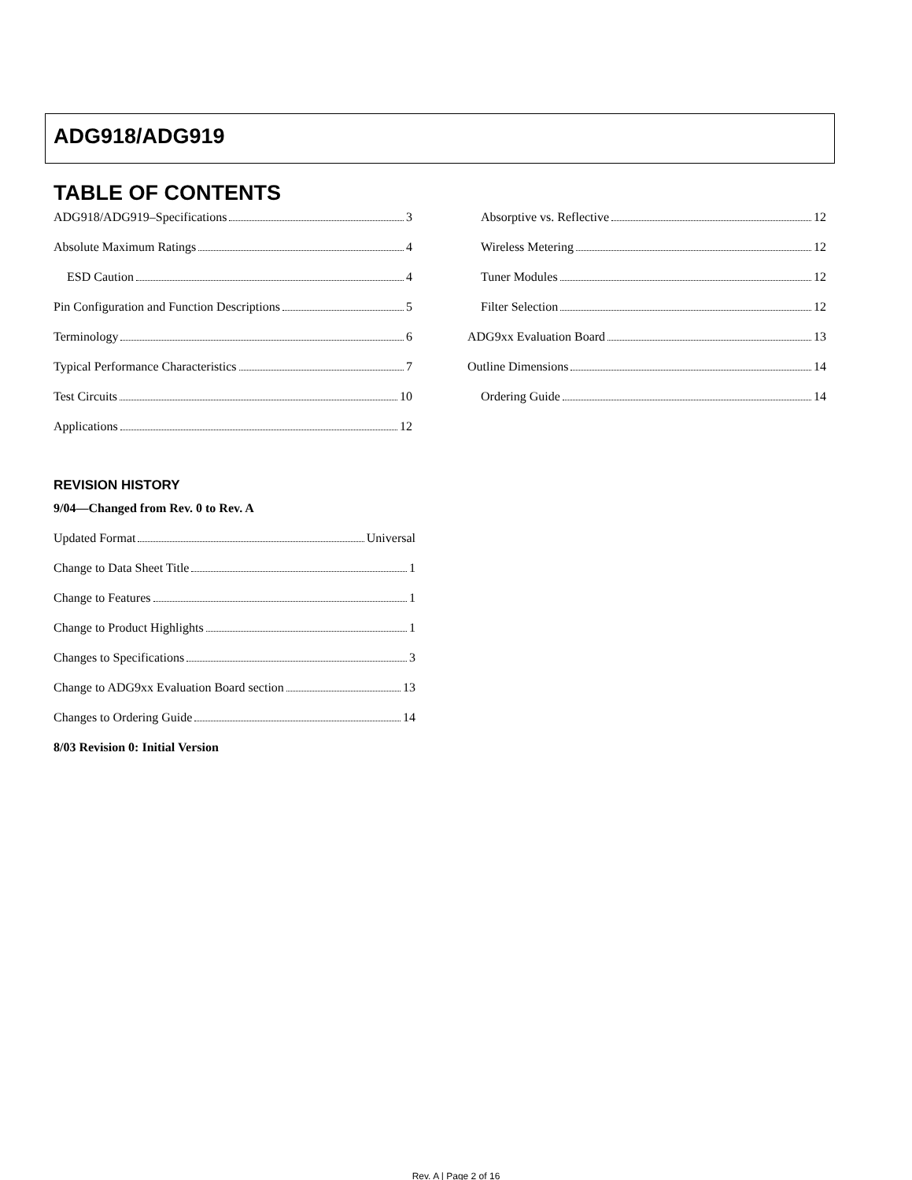ADG918/ADG919
TABLE OF CONTENTS
ADG918/ADG919–Specifications 3
Absolute Maximum Ratings 4
ESD Caution 4
Pin Configuration and Function Descriptions 5
Terminology 6
Typical Performance Characteristics 7
Test Circuits 10
Applications 12
Absorptive vs. Reflective 12
Wireless Metering 12
Tuner Modules 12
Filter Selection 12
ADG9xx Evaluation Board 13
Outline Dimensions 14
Ordering Guide 14
REVISION HISTORY
9/04—Changed from Rev. 0 to Rev. A
Updated Format Universal
Change to Data Sheet Title 1
Change to Features 1
Change to Product Highlights 1
Changes to Specifications 3
Change to ADG9xx Evaluation Board section 13
Changes to Ordering Guide 14
8/03 Revision 0: Initial Version
Rev. A | Page 2 of 16